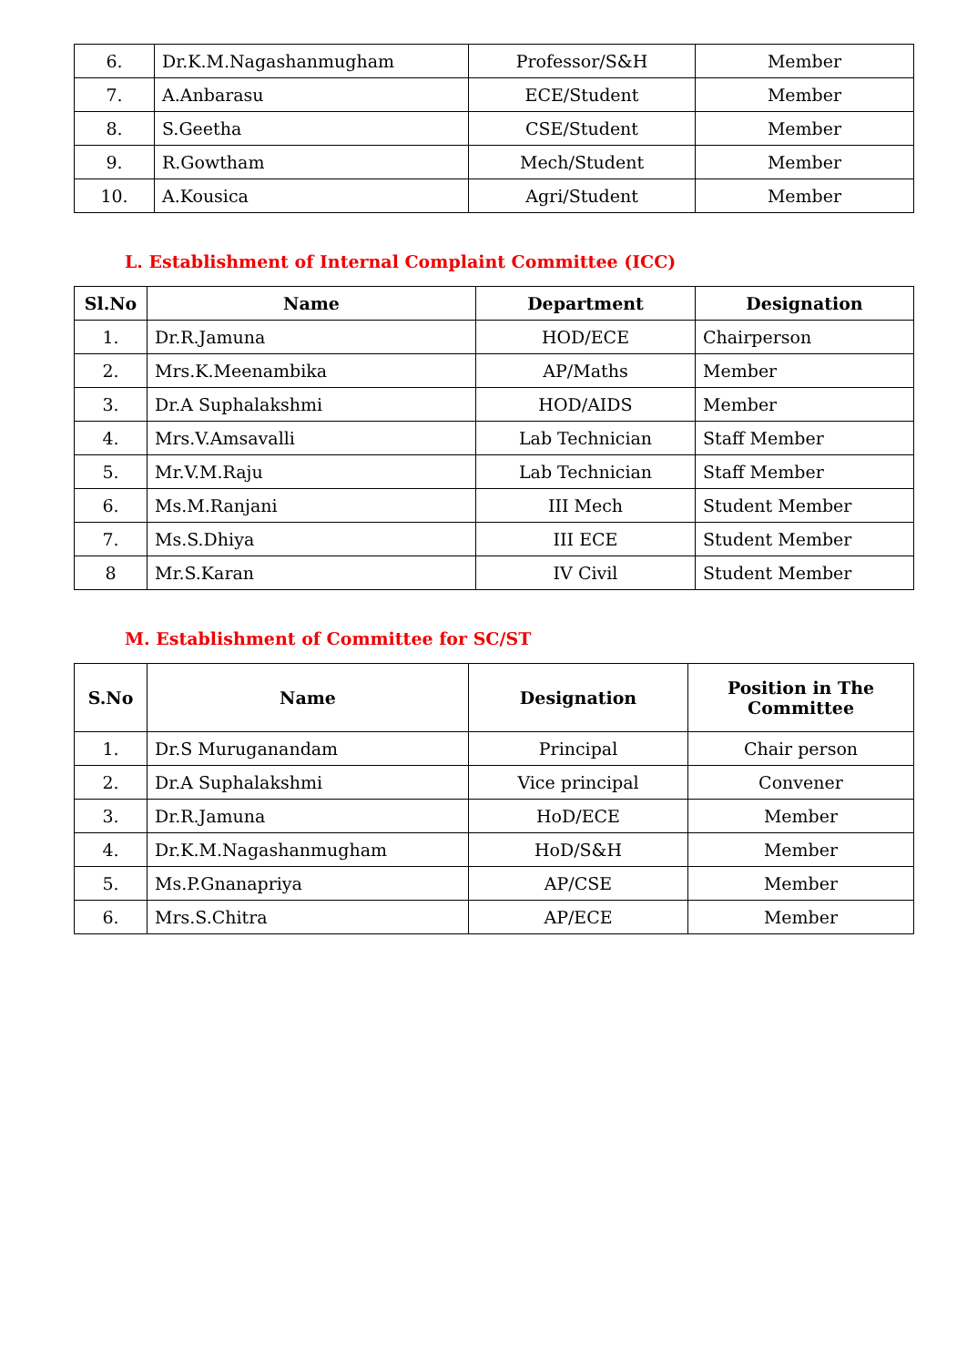| 6. | Dr.K.M.Nagashanmugham | Professor/S&H | Member |
| 7. | A.Anbarasu | ECE/Student | Member |
| 8. | S.Geetha | CSE/Student | Member |
| 9. | R.Gowtham | Mech/Student | Member |
| 10. | A.Kousica | Agri/Student | Member |
L. Establishment of Internal Complaint Committee (ICC)
| Sl.No | Name | Department | Designation |
| --- | --- | --- | --- |
| 1. | Dr.R.Jamuna | HOD/ECE | Chairperson |
| 2. | Mrs.K.Meenambika | AP/Maths | Member |
| 3. | Dr.A Suphalakshmi | HOD/AIDS | Member |
| 4. | Mrs.V.Amsavalli | Lab Technician | Staff Member |
| 5. | Mr.V.M.Raju | Lab Technician | Staff Member |
| 6. | Ms.M.Ranjani | III Mech | Student Member |
| 7. | Ms.S.Dhiya | III ECE | Student Member |
| 8 | Mr.S.Karan | IV Civil | Student Member |
M. Establishment of Committee for SC/ST
| S.No | Name | Designation | Position in The Committee |
| --- | --- | --- | --- |
| 1. | Dr.S Muruganandam | Principal | Chair person |
| 2. | Dr.A Suphalakshmi | Vice principal | Convener |
| 3. | Dr.R.Jamuna | HoD/ECE | Member |
| 4. | Dr.K.M.Nagashanmugham | HoD/S&H | Member |
| 5. | Ms.P.Gnanapriya | AP/CSE | Member |
| 6. | Mrs.S.Chitra | AP/ECE | Member |